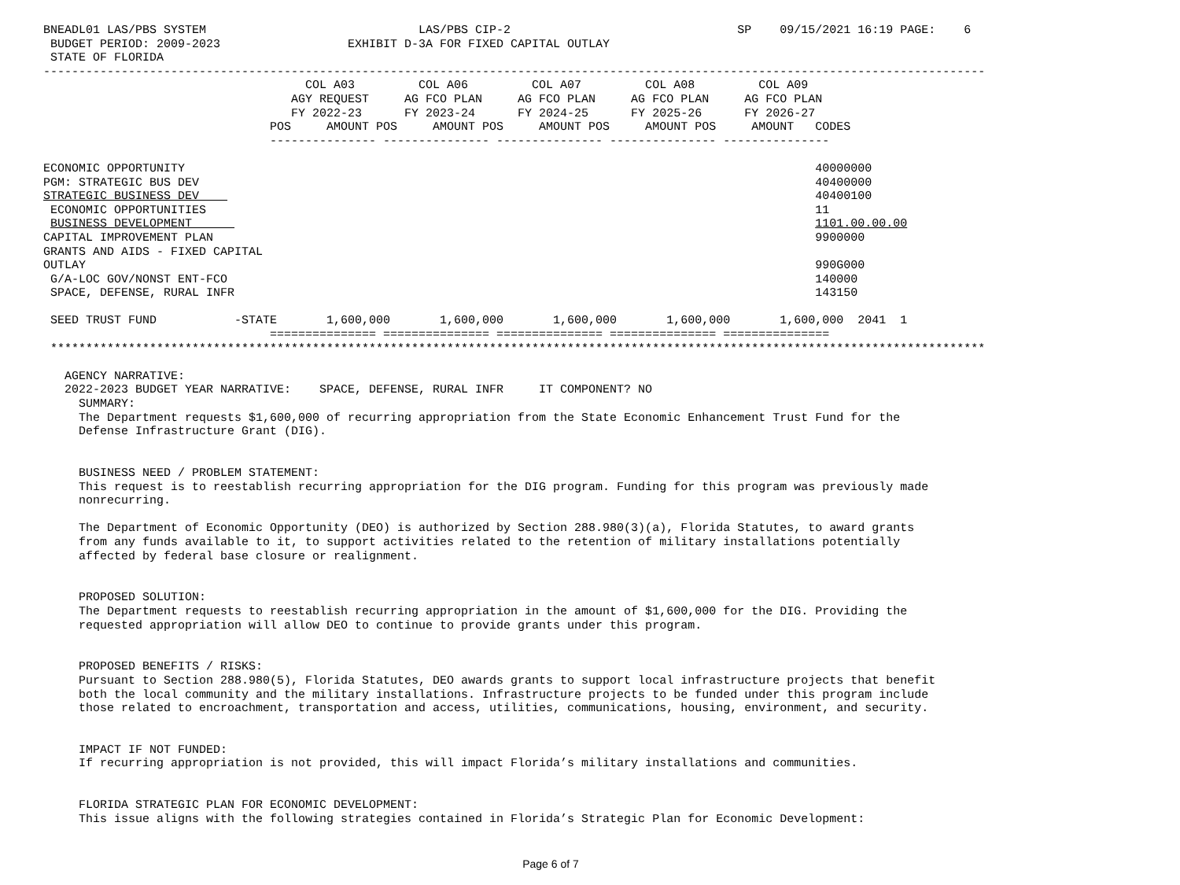BNEADL01 LAS/PBS SYSTEM                              LAS/PBS CIP-2                                SP    09/15/2021 16:19 PAGE:    6
 BUDGET PERIOD: 2009-2023                  EXHIBIT D-3A FOR FIXED CAPITAL OUTLAY
 STATE OF FLORIDA
-------------------------------------------------------------------------------------------------------------------------------------
                                     COL A03         COL A06         COL A07         COL A08         COL A09
                                   AGY REQUEST     AG FCO PLAN     AG FCO PLAN     AG FCO PLAN     AG FCO PLAN
                                   FY 2022-23      FY 2023-24      FY 2024-25      FY 2025-26      FY 2026-27
                                POS     AMOUNT POS     AMOUNT POS     AMOUNT POS     AMOUNT POS     AMOUNT   CODES
                                --------------- --------------- --------------- --------------- ---------------

ECONOMIC OPPORTUNITY                                                                                         40000000
PGM: STRATEGIC BUS DEV                                                                                       40400000
STRATEGIC BUSINESS DEV                                                                                       40400100
 ECONOMIC OPPORTUNITIES                                                                                      11
 BUSINESS DEVELOPMENT                                                                                        1101.00.00.00
CAPITAL IMPROVEMENT PLAN                                                                                     9900000
GRANTS AND AIDS - FIXED CAPITAL
OUTLAY                                                                                                       990G000
 G/A-LOC GOV/NONST ENT-FCO                                                                                   140000
 SPACE, DEFENSE, RURAL INFR                                                                                  143150

 SEED TRUST FUND           -STATE       1,600,000       1,600,000       1,600,000       1,600,000       1,600,000  2041  1
                                =============== =============== =============== =============== ===============
 ************************************************************************************************************************************

   AGENCY NARRATIVE:
   2022-2023 BUDGET YEAR NARRATIVE:    SPACE, DEFENSE, RURAL INFR     IT COMPONENT? NO
     SUMMARY:
     The Department requests $1,600,000 of recurring appropriation from the State Economic Enhancement Trust Fund for the
     Defense Infrastructure Grant (DIG).


     BUSINESS NEED / PROBLEM STATEMENT:
     This request is to reestablish recurring appropriation for the DIG program. Funding for this program was previously made
     nonrecurring.

     The Department of Economic Opportunity (DEO) is authorized by Section 288.980(3)(a), Florida Statutes, to award grants
     from any funds available to it, to support activities related to the retention of military installations potentially
     affected by federal base closure or realignment.


     PROPOSED SOLUTION:
     The Department requests to reestablish recurring appropriation in the amount of $1,600,000 for the DIG. Providing the
     requested appropriation will allow DEO to continue to provide grants under this program.


     PROPOSED BENEFITS / RISKS:
     Pursuant to Section 288.980(5), Florida Statutes, DEO awards grants to support local infrastructure projects that benefit
     both the local community and the military installations. Infrastructure projects to be funded under this program include
     those related to encroachment, transportation and access, utilities, communications, housing, environment, and security.


     IMPACT IF NOT FUNDED:
     If recurring appropriation is not provided, this will impact Florida’s military installations and communities.


     FLORIDA STRATEGIC PLAN FOR ECONOMIC DEVELOPMENT:
     This issue aligns with the following strategies contained in Florida’s Strategic Plan for Economic Development:
Page 6 of 7